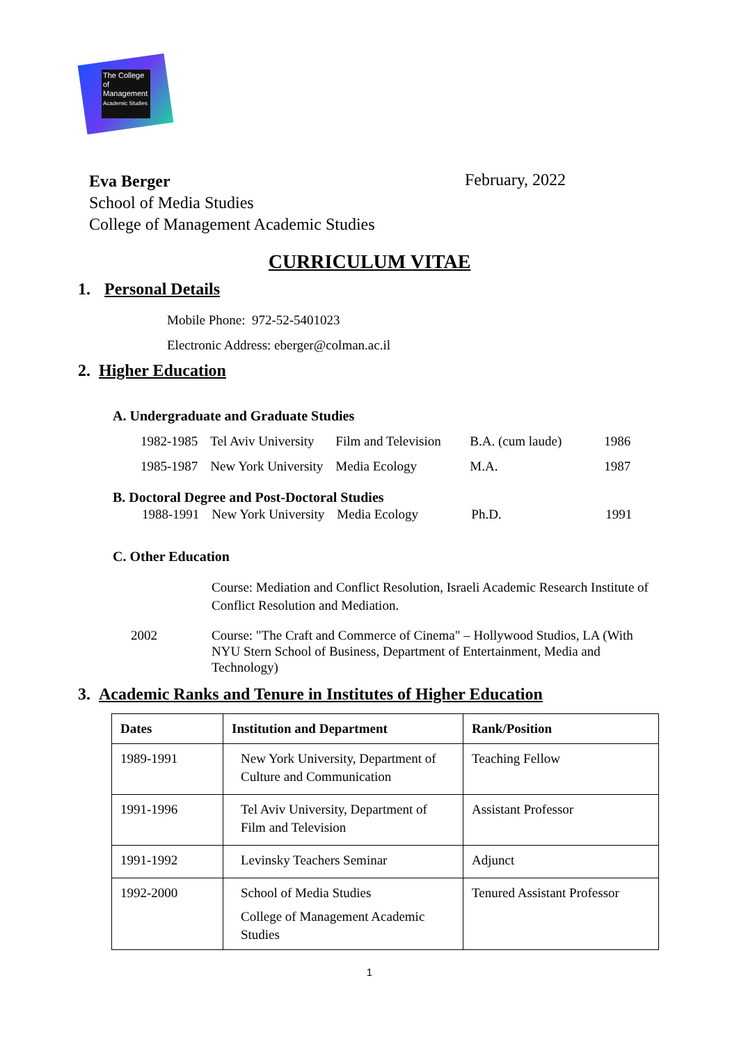The College
of Management
Academic Studies
Eva Berger
School of Media Studies
College of Management Academic Studies
February, 2022
CURRICULUM VITAE
1. Personal Details
Mobile Phone: 972-52-5401023
Electronic Address: eberger@colman.ac.il
2. Higher Education
A. Undergraduate and Graduate Studies
| 1982-1985 | Tel Aviv University | Film and Television | B.A. (cum laude) | 1986 |
| 1985-1987 | New York University | Media Ecology | M.A. | 1987 |
B. Doctoral Degree and Post-Doctoral Studies
| 1988-1991 | New York University | Media Ecology | Ph.D. | 1991 |
C. Other Education
Course: Mediation and Conflict Resolution, Israeli Academic Research Institute of Conflict Resolution and Mediation.
2002 Course: "The Craft and Commerce of Cinema" – Hollywood Studios, LA (With NYU Stern School of Business, Department of Entertainment, Media and Technology)
3. Academic Ranks and Tenure in Institutes of Higher Education
| Dates | Institution and Department | Rank/Position |
| --- | --- | --- |
| 1989-1991 | New York University, Department of Culture and Communication | Teaching Fellow |
| 1991-1996 | Tel Aviv University, Department of Film and Television | Assistant Professor |
| 1991-1992 | Levinsky Teachers Seminar | Adjunct |
| 1992-2000 | School of Media Studies College of Management Academic Studies | Tenured Assistant Professor |
1